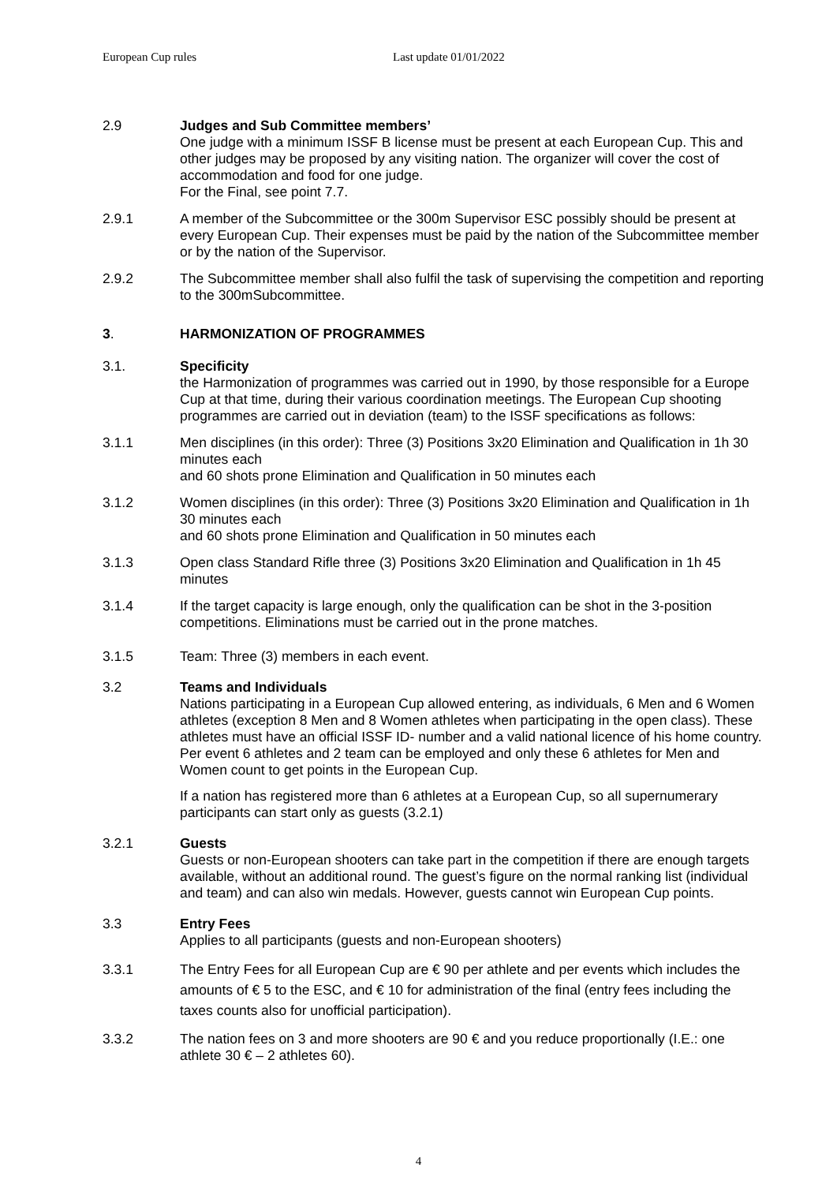European Cup rules Last update 01/01/2022
2.9 Judges and Sub Committee members’
One judge with a minimum ISSF B license must be present at each European Cup. This and other judges may be proposed by any visiting nation. The organizer will cover the cost of accommodation and food for one judge.
For the Final, see point 7.7.
2.9.1 A member of the Subcommittee or the 300m Supervisor ESC possibly should be present at every European Cup. Their expenses must be paid by the nation of the Subcommittee member or by the nation of the Supervisor.
2.9.2 The Subcommittee member shall also fulfil the task of supervising the competition and reporting to the 300mSubcommittee.
3. HARMONIZATION OF PROGRAMMES
3.1. Specificity
the Harmonization of programmes was carried out in 1990, by those responsible for a Europe Cup at that time, during their various coordination meetings. The European Cup shooting programmes are carried out in deviation (team) to the ISSF specifications as follows:
3.1.1 Men disciplines (in this order): Three (3) Positions 3x20 Elimination and Qualification in 1h 30 minutes each
and 60 shots prone Elimination and Qualification in 50 minutes each
3.1.2 Women disciplines (in this order): Three (3) Positions 3x20 Elimination and Qualification in 1h 30 minutes each
and 60 shots prone Elimination and Qualification in 50 minutes each
3.1.3 Open class Standard Rifle three (3) Positions 3x20 Elimination and Qualification in 1h 45 minutes
3.1.4 If the target capacity is large enough, only the qualification can be shot in the 3-position competitions. Eliminations must be carried out in the prone matches.
3.1.5 Team: Three (3) members in each event.
3.2 Teams and Individuals
Nations participating in a European Cup allowed entering, as individuals, 6 Men and 6 Women athletes (exception 8 Men and 8 Women athletes when participating in the open class). These athletes must have an official ISSF ID- number and a valid national licence of his home country. Per event 6 athletes and 2 team can be employed and only these 6 athletes for Men and Women count to get points in the European Cup.
If a nation has registered more than 6 athletes at a European Cup, so all supernumerary participants can start only as guests (3.2.1)
3.2.1 Guests
Guests or non-European shooters can take part in the competition if there are enough targets available, without an additional round. The guest’s figure on the normal ranking list (individual and team) and can also win medals. However, guests cannot win European Cup points.
3.3 Entry Fees
Applies to all participants (guests and non-European shooters)
3.3.1 The Entry Fees for all European Cup are € 90 per athlete and per events which includes the amounts of € 5 to the ESC, and € 10 for administration of the final (entry fees including the taxes counts also for unofficial participation).
3.3.2 The nation fees on 3 and more shooters are 90 € and you reduce proportionally (I.E.: one athlete 30 € – 2 athletes 60).
4